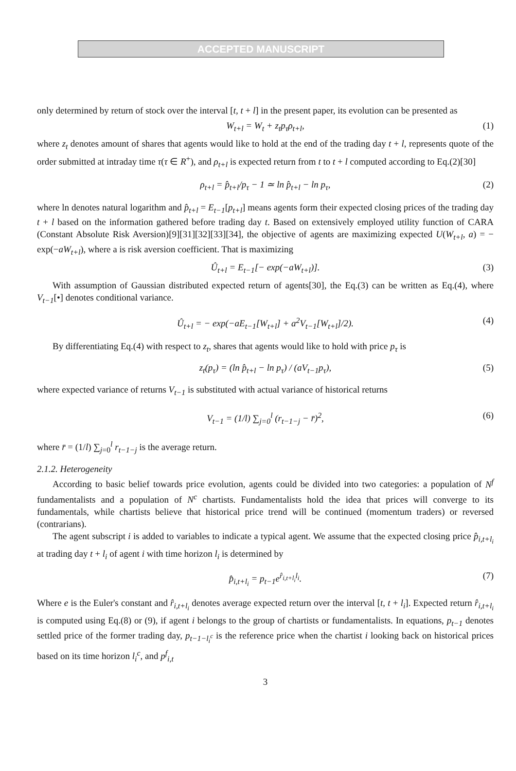ACCEPTED MANUSCRIPT
only determined by return of stock over the interval [t, t + l] in the present paper, its evolution can be presented as
W<sub>t+l</sub> = W<sub>t</sub> + z<sub>t</sub>p<sub>τ</sub>ρ<sub>t+l</sub>, (1)
where z<sub>t</sub> denotes amount of shares that agents would like to hold at the end of the trading day t + l, represents quote of the order submitted at intraday time τ(τ ∈ R<sup>+</sup>), and ρ<sub>t+l</sub> is expected return from t to t + l computed according to Eq.(2)[30]
ρ<sub>t+l</sub> = p̂<sub>t+l</sub>/p<sub>τ</sub> − 1 ≃ ln p̂<sub>t+l</sub> − ln p<sub>τ</sub>, (2)
where ln denotes natural logarithm and p̂<sub>t+l</sub> = E<sub>t−1</sub>[p<sub>t+l</sub>] means agents form their expected closing prices of the trading day t + l based on the information gathered before trading day t. Based on extensively employed utility function of CARA (Constant Absolute Risk Aversion)[9][31][32][33][34], the objective of agents are maximizing expected U(W<sub>t+l</sub>, a) = − exp(−aW<sub>t+l</sub>), where a is risk aversion coefficient. That is maximizing
Û<sub>t+l</sub> = E<sub>t−1</sub>[− exp(−aW<sub>t+l</sub>)]. (3)
With assumption of Gaussian distributed expected return of agents[30], the Eq.(3) can be written as Eq.(4), where V<sub>t−1</sub>[•] denotes conditional variance.
Û<sub>t+l</sub> = − exp(−aE<sub>t−1</sub>[W<sub>t+l</sub>] + a<sup>2</sup>V<sub>t−1</sub>[W<sub>t+l</sub>]/2). (4)
By differentiating Eq.(4) with respect to z<sub>t</sub>, shares that agents would like to hold with price p<sub>τ</sub> is
z<sub>t</sub>(p<sub>τ</sub>) = (ln p̂<sub>t+l</sub> − ln p<sub>τ</sub>) / (aV<sub>t−1</sub>p<sub>τ</sub>), (5)
where expected variance of returns V<sub>t−1</sub> is substituted with actual variance of historical returns
V<sub>t−1</sub> = (1/l) ∑<sub>j=0</sub><sup>l</sup> (r<sub>t−1−j</sub> − r̄)<sup>2</sup>, (6)
where r̄ = (1/l) ∑<sub>j=0</sub><sup>l</sup> r<sub>t−1−j</sub> is the average return.
2.1.2. Heterogeneity
According to basic belief towards price evolution, agents could be divided into two categories: a population of N<sup>f</sup> fundamentalists and a population of N<sup>c</sup> chartists. Fundamentalists hold the idea that prices will converge to its fundamentals, while chartists believe that historical price trend will be continued (momentum traders) or reversed (contrarians).
The agent subscript i is added to variables to indicate a typical agent. We assume that the expected closing price p̂<sub>i,t+l<sub>i</sub></sub> at trading day t + l<sub>i</sub> of agent i with time horizon l<sub>i</sub> is determined by
p̂<sub>i,t+l<sub>i</sub></sub> = p<sub>t−1</sub>e<sup>r̂<sub>i,t+l<sub>i</sub></sub>l<sub>i</sub></sup>. (7)
Where e is the Euler's constant and r̂<sub>i,t+l<sub>i</sub></sub> denotes average expected return over the interval [t, t + l<sub>i</sub>]. Expected return r̂<sub>i,t+l<sub>i</sub></sub> is computed using Eq.(8) or (9), if agent i belongs to the group of chartists or fundamentalists. In equations, p<sub>t−1</sub> denotes settled price of the former trading day, p<sub>t−1−l<sub>i</sub><sup>c</sup></sub> is the reference price when the chartist i looking back on historical prices based on its time horizon l<sub>i</sub><sup>c</sup>, and p<sup>f</sup><sub>i,t</sub>
3